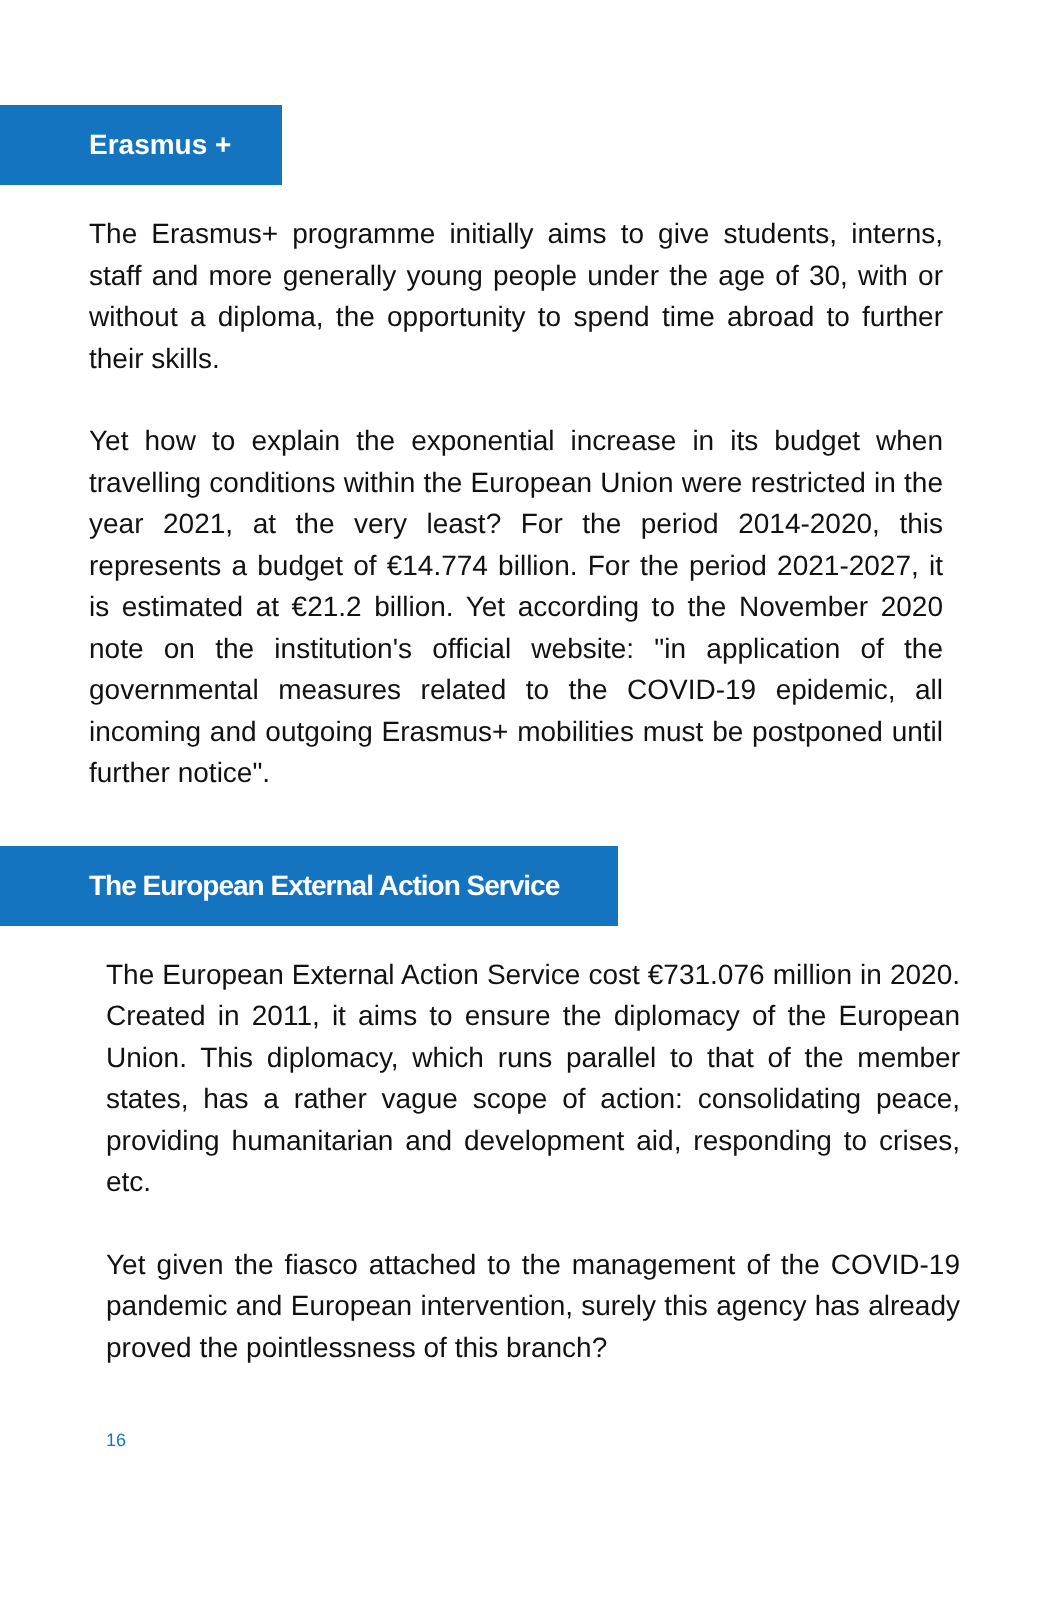Erasmus +
The Erasmus+ programme initially aims to give students, interns, staff and more generally young people under the age of 30, with or without a diploma, the opportunity to spend time abroad to further their skills.
Yet how to explain the exponential increase in its budget when travelling conditions within the European Union were restricted in the year 2021, at the very least? For the period 2014-2020, this represents a budget of €14.774 billion. For the period 2021-2027, it is estimated at €21.2 billion. Yet according to the November 2020 note on the institution's official website: "in application of the governmental measures related to the COVID-19 epidemic, all incoming and outgoing Erasmus+ mobilities must be postponed until further notice".
The European External Action Service
The European External Action Service cost €731.076 million in 2020. Created in 2011, it aims to ensure the diplomacy of the European Union. This diplomacy, which runs parallel to that of the member states, has a rather vague scope of action: consolidating peace, providing humanitarian and development aid, responding to crises, etc.
Yet given the fiasco attached to the management of the COVID-19 pandemic and European intervention, surely this agency has already proved the pointlessness of this branch?
16